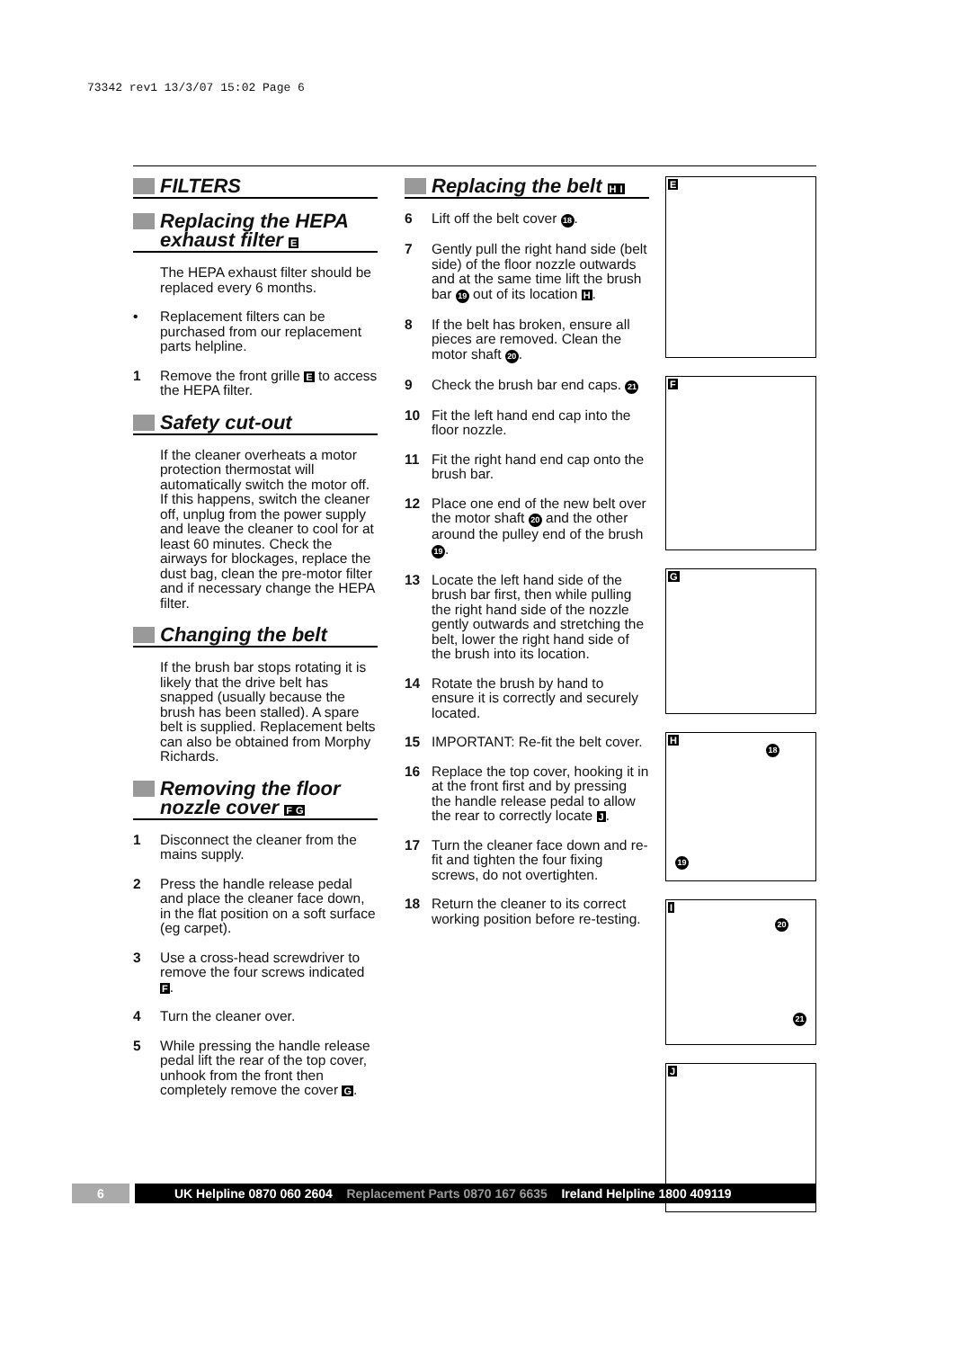73342 rev1 13/3/07 15:02 Page 6
FILTERS
Replacing the HEPA exhaust filter E
The HEPA exhaust filter should be replaced every 6 months.
• Replacement filters can be purchased from our replacement parts helpline.
1 Remove the front grille E to access the HEPA filter.
Safety cut-out
If the cleaner overheats a motor protection thermostat will automatically switch the motor off. If this happens, switch the cleaner off, unplug from the power supply and leave the cleaner to cool for at least 60 minutes. Check the airways for blockages, replace the dust bag, clean the pre-motor filter and if necessary change the HEPA filter.
Changing the belt
If the brush bar stops rotating it is likely that the drive belt has snapped (usually because the brush has been stalled). A spare belt is supplied. Replacement belts can also be obtained from Morphy Richards.
Removing the floor nozzle cover FG
1 Disconnect the cleaner from the mains supply.
2 Press the handle release pedal and place the cleaner face down, in the flat position on a soft surface (eg carpet).
3 Use a cross-head screwdriver to remove the four screws indicated F.
4 Turn the cleaner over.
5 While pressing the handle release pedal lift the rear of the top cover, unhook from the front then completely remove the cover G.
Replacing the belt HI
6 Lift off the belt cover 18.
7 Gently pull the right hand side (belt side) of the floor nozzle outwards and at the same time lift the brush bar 19 out of its location H.
8 If the belt has broken, ensure all pieces are removed. Clean the motor shaft 20.
9 Check the brush bar end caps. 21
10 Fit the left hand end cap into the floor nozzle.
11 Fit the right hand end cap onto the brush bar.
12 Place one end of the new belt over the motor shaft 20 and the other around the pulley end of the brush 19.
13 Locate the left hand side of the brush bar first, then while pulling the right hand side of the nozzle gently outwards and stretching the belt, lower the right hand side of the brush into its location.
14 Rotate the brush by hand to ensure it is correctly and securely located.
15 IMPORTANT: Re-fit the belt cover.
16 Replace the top cover, hooking it in at the front first and by pressing the handle release pedal to allow the rear to correctly locate J.
17 Turn the cleaner face down and re-fit and tighten the four fixing screws, do not overtighten.
18 Return the cleaner to its correct working position before re-testing.
E
F
G
H
18
19
I
20
21
J
6 UK Helpline 0870 060 2604 Replacement Parts 0870 167 6635 Ireland Helpline 1800 409119